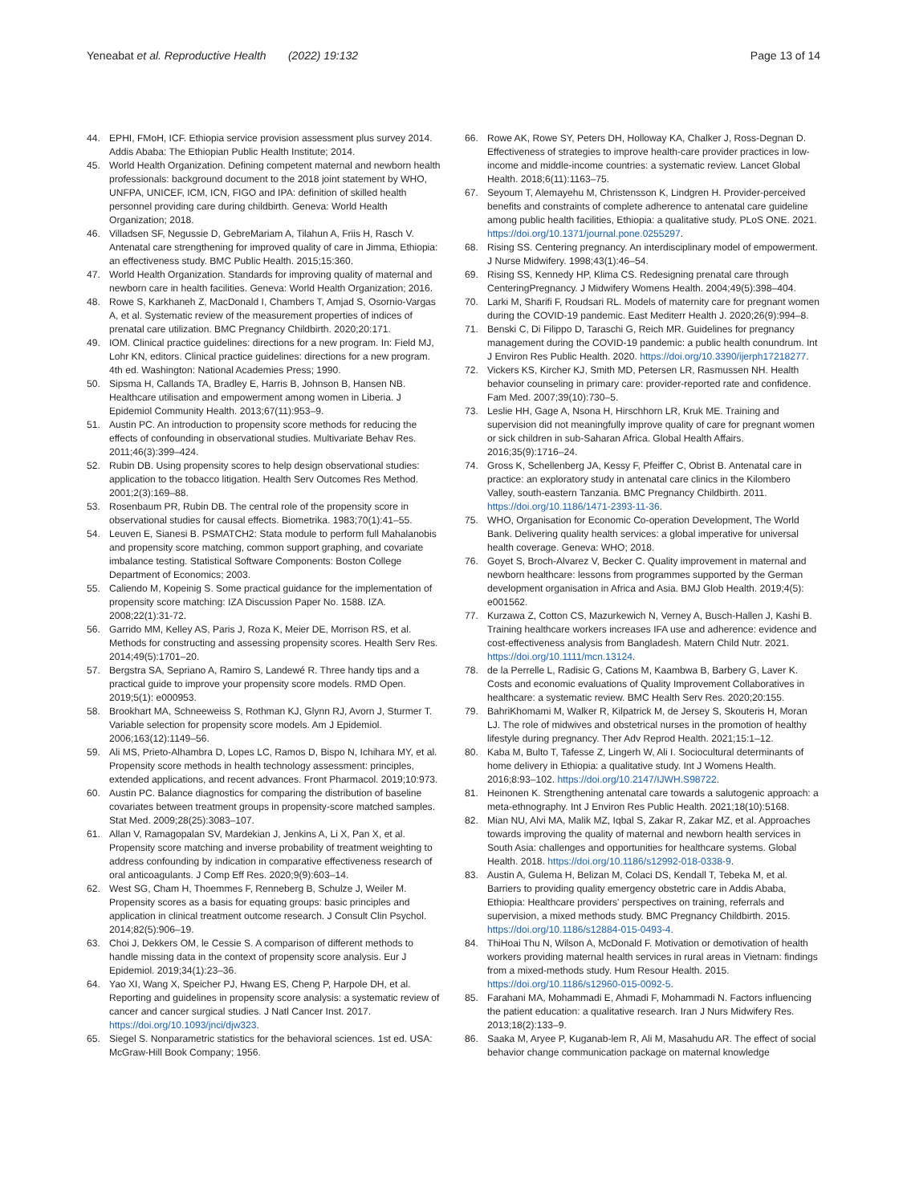Yeneabat et al. Reproductive Health (2022) 19:132
Page 13 of 14
44. EPHI, FMoH, ICF. Ethiopia service provision assessment plus survey 2014. Addis Ababa: The Ethiopian Public Health Institute; 2014.
45. World Health Organization. Defining competent maternal and newborn health professionals: background document to the 2018 joint statement by WHO, UNFPA, UNICEF, ICM, ICN, FIGO and IPA: definition of skilled health personnel providing care during childbirth. Geneva: World Health Organization; 2018.
46. Villadsen SF, Negussie D, GebreMariam A, Tilahun A, Friis H, Rasch V. Antenatal care strengthening for improved quality of care in Jimma, Ethiopia: an effectiveness study. BMC Public Health. 2015;15:360.
47. World Health Organization. Standards for improving quality of maternal and newborn care in health facilities. Geneva: World Health Organization; 2016.
48. Rowe S, Karkhaneh Z, MacDonald I, Chambers T, Amjad S, Osornio-Vargas A, et al. Systematic review of the measurement properties of indices of prenatal care utilization. BMC Pregnancy Childbirth. 2020;20:171.
49. IOM. Clinical practice guidelines: directions for a new program. In: Field MJ, Lohr KN, editors. Clinical practice guidelines: directions for a new program. 4th ed. Washington: National Academies Press; 1990.
50. Sipsma H, Callands TA, Bradley E, Harris B, Johnson B, Hansen NB. Healthcare utilisation and empowerment among women in Liberia. J Epidemiol Community Health. 2013;67(11):953–9.
51. Austin PC. An introduction to propensity score methods for reducing the effects of confounding in observational studies. Multivariate Behav Res. 2011;46(3):399–424.
52. Rubin DB. Using propensity scores to help design observational studies: application to the tobacco litigation. Health Serv Outcomes Res Method. 2001;2(3):169–88.
53. Rosenbaum PR, Rubin DB. The central role of the propensity score in observational studies for causal effects. Biometrika. 1983;70(1):41–55.
54. Leuven E, Sianesi B. PSMATCH2: Stata module to perform full Mahalanobis and propensity score matching, common support graphing, and covariate imbalance testing. Statistical Software Components: Boston College Department of Economics; 2003.
55. Caliendo M, Kopeinig S. Some practical guidance for the implementation of propensity score matching: IZA Discussion Paper No. 1588. IZA. 2008;22(1):31-72.
56. Garrido MM, Kelley AS, Paris J, Roza K, Meier DE, Morrison RS, et al. Methods for constructing and assessing propensity scores. Health Serv Res. 2014;49(5):1701–20.
57. Bergstra SA, Sepriano A, Ramiro S, Landewé R. Three handy tips and a practical guide to improve your propensity score models. RMD Open. 2019;5(1): e000953.
58. Brookhart MA, Schneeweiss S, Rothman KJ, Glynn RJ, Avorn J, Sturmer T. Variable selection for propensity score models. Am J Epidemiol. 2006;163(12):1149–56.
59. Ali MS, Prieto-Alhambra D, Lopes LC, Ramos D, Bispo N, Ichihara MY, et al. Propensity score methods in health technology assessment: principles, extended applications, and recent advances. Front Pharmacol. 2019;10:973.
60. Austin PC. Balance diagnostics for comparing the distribution of baseline covariates between treatment groups in propensity-score matched samples. Stat Med. 2009;28(25):3083–107.
61. Allan V, Ramagopalan SV, Mardekian J, Jenkins A, Li X, Pan X, et al. Propensity score matching and inverse probability of treatment weighting to address confounding by indication in comparative effectiveness research of oral anticoagulants. J Comp Eff Res. 2020;9(9):603–14.
62. West SG, Cham H, Thoemmes F, Renneberg B, Schulze J, Weiler M. Propensity scores as a basis for equating groups: basic principles and application in clinical treatment outcome research. J Consult Clin Psychol. 2014;82(5):906–19.
63. Choi J, Dekkers OM, le Cessie S. A comparison of different methods to handle missing data in the context of propensity score analysis. Eur J Epidemiol. 2019;34(1):23–36.
64. Yao XI, Wang X, Speicher PJ, Hwang ES, Cheng P, Harpole DH, et al. Reporting and guidelines in propensity score analysis: a systematic review of cancer and cancer surgical studies. J Natl Cancer Inst. 2017. https://doi.org/10.1093/jnci/djw323.
65. Siegel S. Nonparametric statistics for the behavioral sciences. 1st ed. USA: McGraw-Hill Book Company; 1956.
66. Rowe AK, Rowe SY, Peters DH, Holloway KA, Chalker J, Ross-Degnan D. Effectiveness of strategies to improve health-care provider practices in low-income and middle-income countries: a systematic review. Lancet Global Health. 2018;6(11):1163–75.
67. Seyoum T, Alemayehu M, Christensson K, Lindgren H. Provider-perceived benefits and constraints of complete adherence to antenatal care guideline among public health facilities, Ethiopia: a qualitative study. PLoS ONE. 2021. https://doi.org/10.1371/journal.pone.0255297.
68. Rising SS. Centering pregnancy. An interdisciplinary model of empowerment. J Nurse Midwifery. 1998;43(1):46–54.
69. Rising SS, Kennedy HP, Klima CS. Redesigning prenatal care through CenteringPregnancy. J Midwifery Womens Health. 2004;49(5):398–404.
70. Larki M, Sharifi F, Roudsari RL. Models of maternity care for pregnant women during the COVID-19 pandemic. East Mediterr Health J. 2020;26(9):994–8.
71. Benski C, Di Filippo D, Taraschi G, Reich MR. Guidelines for pregnancy management during the COVID-19 pandemic: a public health conundrum. Int J Environ Res Public Health. 2020. https://doi.org/10.3390/ijerph17218277.
72. Vickers KS, Kircher KJ, Smith MD, Petersen LR, Rasmussen NH. Health behavior counseling in primary care: provider-reported rate and confidence. Fam Med. 2007;39(10):730–5.
73. Leslie HH, Gage A, Nsona H, Hirschhorn LR, Kruk ME. Training and supervision did not meaningfully improve quality of care for pregnant women or sick children in sub-Saharan Africa. Global Health Affairs. 2016;35(9):1716–24.
74. Gross K, Schellenberg JA, Kessy F, Pfeiffer C, Obrist B. Antenatal care in practice: an exploratory study in antenatal care clinics in the Kilombero Valley, south-eastern Tanzania. BMC Pregnancy Childbirth. 2011. https://doi.org/10.1186/1471-2393-11-36.
75. WHO, Organisation for Economic Co-operation Development, The World Bank. Delivering quality health services: a global imperative for universal health coverage. Geneva: WHO; 2018.
76. Goyet S, Broch-Alvarez V, Becker C. Quality improvement in maternal and newborn healthcare: lessons from programmes supported by the German development organisation in Africa and Asia. BMJ Glob Health. 2019;4(5): e001562.
77. Kurzawa Z, Cotton CS, Mazurkewich N, Verney A, Busch-Hallen J, Kashi B. Training healthcare workers increases IFA use and adherence: evidence and cost-effectiveness analysis from Bangladesh. Matern Child Nutr. 2021. https://doi.org/10.1111/mcn.13124.
78. de la Perrelle L, Radisic G, Cations M, Kaambwa B, Barbery G, Laver K. Costs and economic evaluations of Quality Improvement Collaboratives in healthcare: a systematic review. BMC Health Serv Res. 2020;20:155.
79. BahriKhomami M, Walker R, Kilpatrick M, de Jersey S, Skouteris H, Moran LJ. The role of midwives and obstetrical nurses in the promotion of healthy lifestyle during pregnancy. Ther Adv Reprod Health. 2021;15:1–12.
80. Kaba M, Bulto T, Tafesse Z, Lingerh W, Ali I. Sociocultural determinants of home delivery in Ethiopia: a qualitative study. Int J Womens Health. 2016;8:93–102. https://doi.org/10.2147/IJWH.S98722.
81. Heinonen K. Strengthening antenatal care towards a salutogenic approach: a meta-ethnography. Int J Environ Res Public Health. 2021;18(10):5168.
82. Mian NU, Alvi MA, Malik MZ, Iqbal S, Zakar R, Zakar MZ, et al. Approaches towards improving the quality of maternal and newborn health services in South Asia: challenges and opportunities for healthcare systems. Global Health. 2018. https://doi.org/10.1186/s12992-018-0338-9.
83. Austin A, Gulema H, Belizan M, Colaci DS, Kendall T, Tebeka M, et al. Barriers to providing quality emergency obstetric care in Addis Ababa, Ethiopia: Healthcare providers' perspectives on training, referrals and supervision, a mixed methods study. BMC Pregnancy Childbirth. 2015. https://doi.org/10.1186/s12884-015-0493-4.
84. ThiHoai Thu N, Wilson A, McDonald F. Motivation or demotivation of health workers providing maternal health services in rural areas in Vietnam: findings from a mixed-methods study. Hum Resour Health. 2015. https://doi.org/10.1186/s12960-015-0092-5.
85. Farahani MA, Mohammadi E, Ahmadi F, Mohammadi N. Factors influencing the patient education: a qualitative research. Iran J Nurs Midwifery Res. 2013;18(2):133–9.
86. Saaka M, Aryee P, Kuganab-lem R, Ali M, Masahudu AR. The effect of social behavior change communication package on maternal knowledge